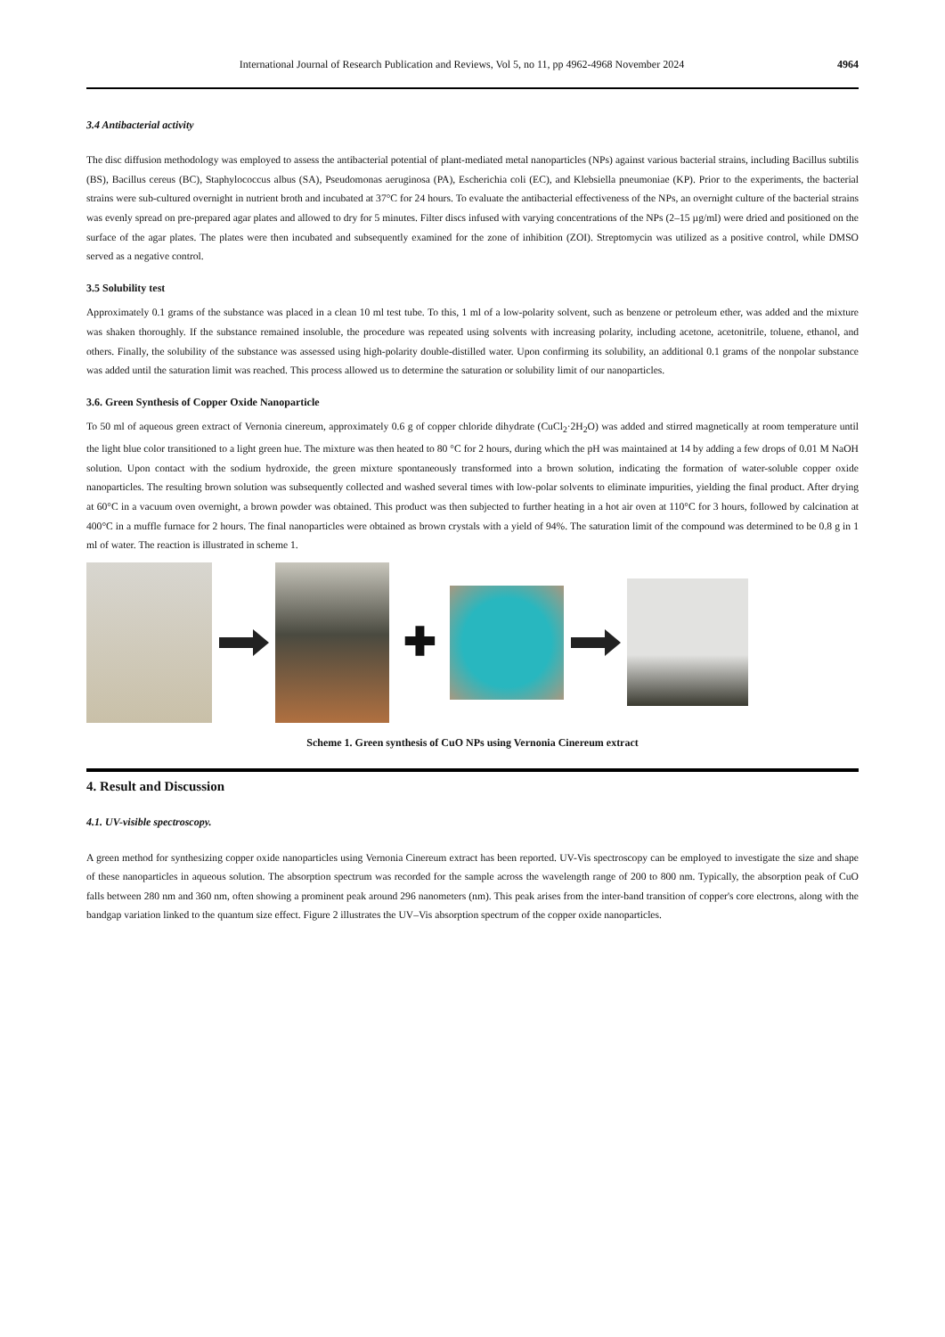International Journal of Research Publication and Reviews, Vol 5, no 11, pp 4962-4968 November 2024 4964
3.4 Antibacterial activity
The disc diffusion methodology was employed to assess the antibacterial potential of plant-mediated metal nanoparticles (NPs) against various bacterial strains, including Bacillus subtilis (BS), Bacillus cereus (BC), Staphylococcus albus (SA), Pseudomonas aeruginosa (PA), Escherichia coli (EC), and Klebsiella pneumoniae (KP). Prior to the experiments, the bacterial strains were sub-cultured overnight in nutrient broth and incubated at 37°C for 24 hours. To evaluate the antibacterial effectiveness of the NPs, an overnight culture of the bacterial strains was evenly spread on pre-prepared agar plates and allowed to dry for 5 minutes. Filter discs infused with varying concentrations of the NPs (2–15 µg/ml) were dried and positioned on the surface of the agar plates. The plates were then incubated and subsequently examined for the zone of inhibition (ZOI). Streptomycin was utilized as a positive control, while DMSO served as a negative control.
3.5 Solubility test
Approximately 0.1 grams of the substance was placed in a clean 10 ml test tube. To this, 1 ml of a low-polarity solvent, such as benzene or petroleum ether, was added and the mixture was shaken thoroughly. If the substance remained insoluble, the procedure was repeated using solvents with increasing polarity, including acetone, acetonitrile, toluene, ethanol, and others. Finally, the solubility of the substance was assessed using high-polarity double-distilled water. Upon confirming its solubility, an additional 0.1 grams of the nonpolar substance was added until the saturation limit was reached. This process allowed us to determine the saturation or solubility limit of our nanoparticles.
3.6. Green Synthesis of Copper Oxide Nanoparticle
To 50 ml of aqueous green extract of Vernonia cinereum, approximately 0.6 g of copper chloride dihydrate (CuCl<sub>2</sub>·2H<sub>2</sub>O) was added and stirred magnetically at room temperature until the light blue color transitioned to a light green hue. The mixture was then heated to 80 °C for 2 hours, during which the pH was maintained at 14 by adding a few drops of 0.01 M NaOH solution. Upon contact with the sodium hydroxide, the green mixture spontaneously transformed into a brown solution, indicating the formation of water-soluble copper oxide nanoparticles. The resulting brown solution was subsequently collected and washed several times with low-polar solvents to eliminate impurities, yielding the final product. After drying at 60°C in a vacuum oven overnight, a brown powder was obtained. This product was then subjected to further heating in a hot air oven at 110°C for 3 hours, followed by calcination at 400°C in a muffle furnace for 2 hours. The final nanoparticles were obtained as brown crystals with a yield of 94%. The saturation limit of the compound was determined to be 0.8 g in 1 ml of water. The reaction is illustrated in scheme 1.
✚
Scheme 1. Green synthesis of CuO NPs using Vernonia Cinereum extract
4. Result and Discussion
4.1. UV-visible spectroscopy.
A green method for synthesizing copper oxide nanoparticles using Vernonia Cinereum extract has been reported. UV-Vis spectroscopy can be employed to investigate the size and shape of these nanoparticles in aqueous solution. The absorption spectrum was recorded for the sample across the wavelength range of 200 to 800 nm. Typically, the absorption peak of CuO falls between 280 nm and 360 nm, often showing a prominent peak around 296 nanometers (nm). This peak arises from the inter-band transition of copper's core electrons, along with the bandgap variation linked to the quantum size effect. Figure 2 illustrates the UV–Vis absorption spectrum of the copper oxide nanoparticles.